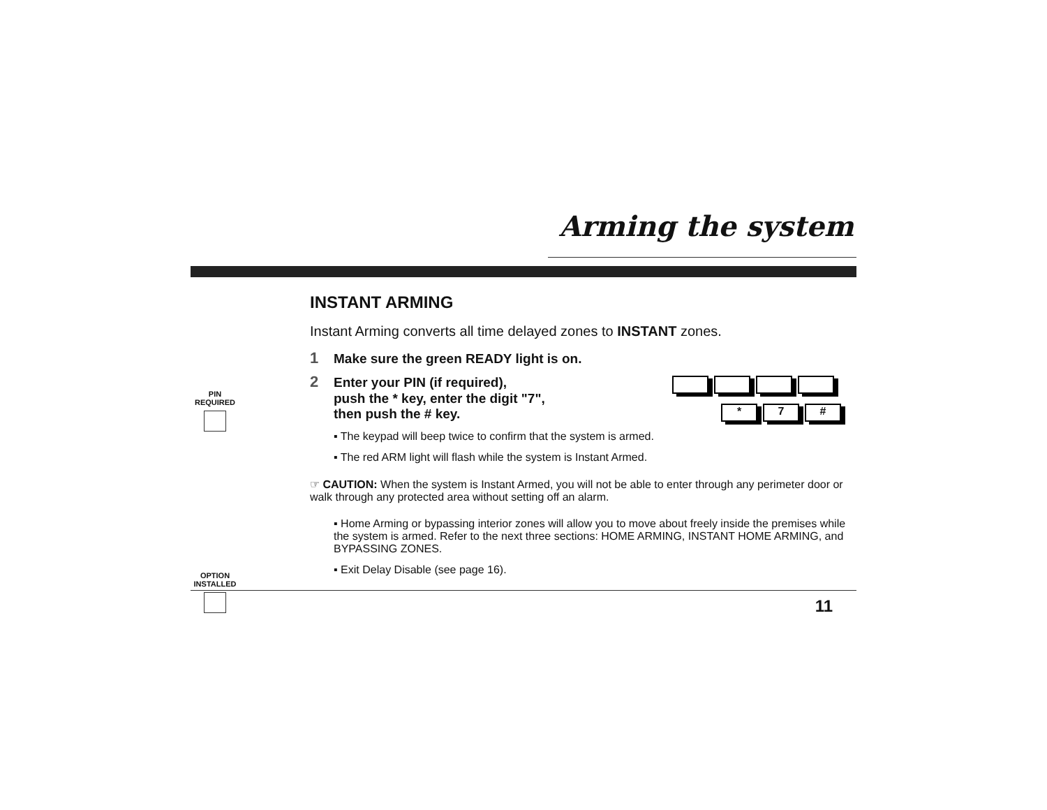Arming the system
INSTANT ARMING
Instant Arming converts all time delayed zones to INSTANT zones.
1 Make sure the green READY light is on.
PIN
REQUIRED
* 7 #
2 Enter your PIN (if required),
push the * key, enter the digit "7",
then push the # key.
▪ The keypad will beep twice to confirm that the system is armed.
▪ The red ARM light will flash while the system is Instant Armed.
☞ CAUTION: When the system is Instant Armed, you will not be able to enter through any perimeter door or walk through any protected area without setting off an alarm.
▪ Home Arming or bypassing interior zones will allow you to move about freely inside the premises while the system is armed. Refer to the next three sections: HOME ARMING, INSTANT HOME ARMING, and BYPASSING ZONES.
OPTION
INSTALLED
▪ Exit Delay Disable (see page 16).
11